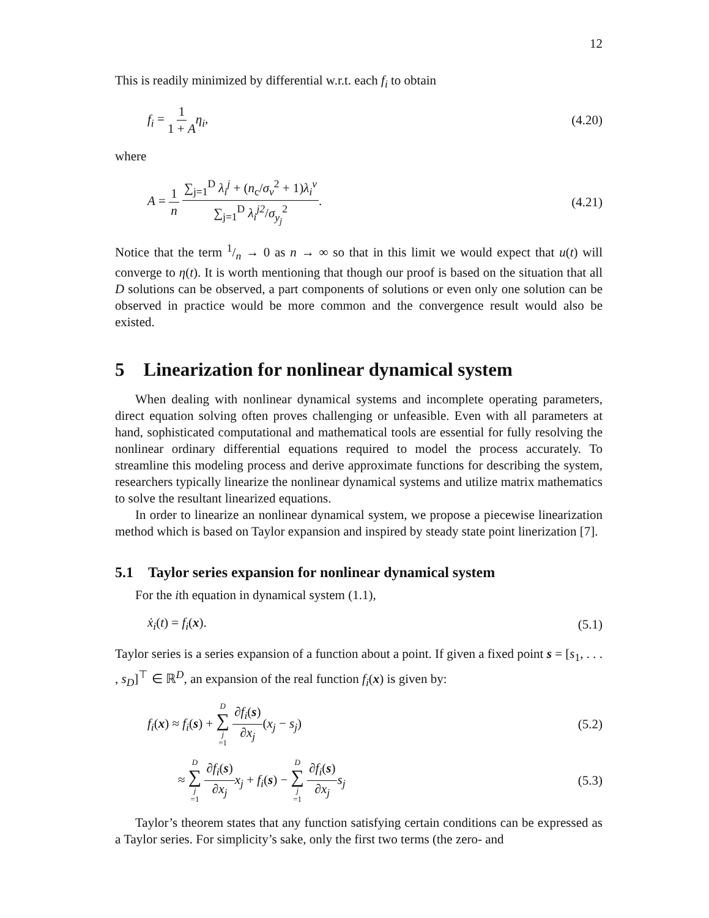12
This is readily minimized by differential w.r.t. each f<sub>i</sub> to obtain
f<sub>i</sub> = 1 1 + A η<sub>i</sub>, (4.20)
where
A = 1 n ∑<sub>j=1</sub><sup>D</sup> λ<sub>i</sub><sup>j</sup> + (n<sub>c</sub>/σ<sub>v</sub><sup>2</sup> + 1)λ<sub>i</sub><sup>v</sup> ∑<sub>j=1</sub><sup>D</sup> λ<sub>i</sub><sup>j2</sup>/σ<sub>y<sub>j</sub></sub><sup>2</sup>. (4.21)
Notice that the term 1/n → 0 as n → ∞ so that in this limit we would expect that u(t) will converge to η(t). It is worth mentioning that though our proof is based on the situation that all D solutions can be observed, a part components of solutions or even only one solution can be observed in practice would be more common and the convergence result would also be existed.
5 Linearization for nonlinear dynamical system
When dealing with nonlinear dynamical systems and incomplete operating parameters, direct equation solving often proves challenging or unfeasible. Even with all parameters at hand, sophisticated computational and mathematical tools are essential for fully resolving the nonlinear ordinary differential equations required to model the process accurately. To streamline this modeling process and derive approximate functions for describing the system, researchers typically linearize the nonlinear dynamical systems and utilize matrix mathematics to solve the resultant linearized equations.
In order to linearize an nonlinear dynamical system, we propose a piecewise linearization method which is based on Taylor expansion and inspired by steady state point linerization [7].
5.1 Taylor series expansion for nonlinear dynamical system
For the ith equation in dynamical system (1.1),
ẋ<sub>i</sub>(t) = f<sub>i</sub>(x). (5.1)
Taylor series is a series expansion of a function about a point. If given a fixed point s = [s<sub>1</sub>, . . . , s<sub>D</sub>]<sup>⊤</sup> ∈ ℝ<sup>D</sup>, an expansion of the real function f<sub>i</sub>(x) is given by:
f<sub>i</sub>(x) ≈ f<sub>i</sub>(s) + D ∑ j =1 ∂f<sub>i</sub>(s) ∂x<sub>j</sub>(x<sub>j</sub> − s<sub>j</sub>) (5.2)
≈ D ∑ j =1 ∂f<sub>i</sub>(s) ∂x<sub>j</sub> x<sub>j</sub> + f<sub>i</sub>(s) − D ∑ j =1 ∂f<sub>i</sub>(s) ∂x<sub>j</sub> s<sub>j</sub> (5.3)
Taylor’s theorem states that any function satisfying certain conditions can be expressed as a Taylor series. For simplicity’s sake, only the first two terms (the zero- and